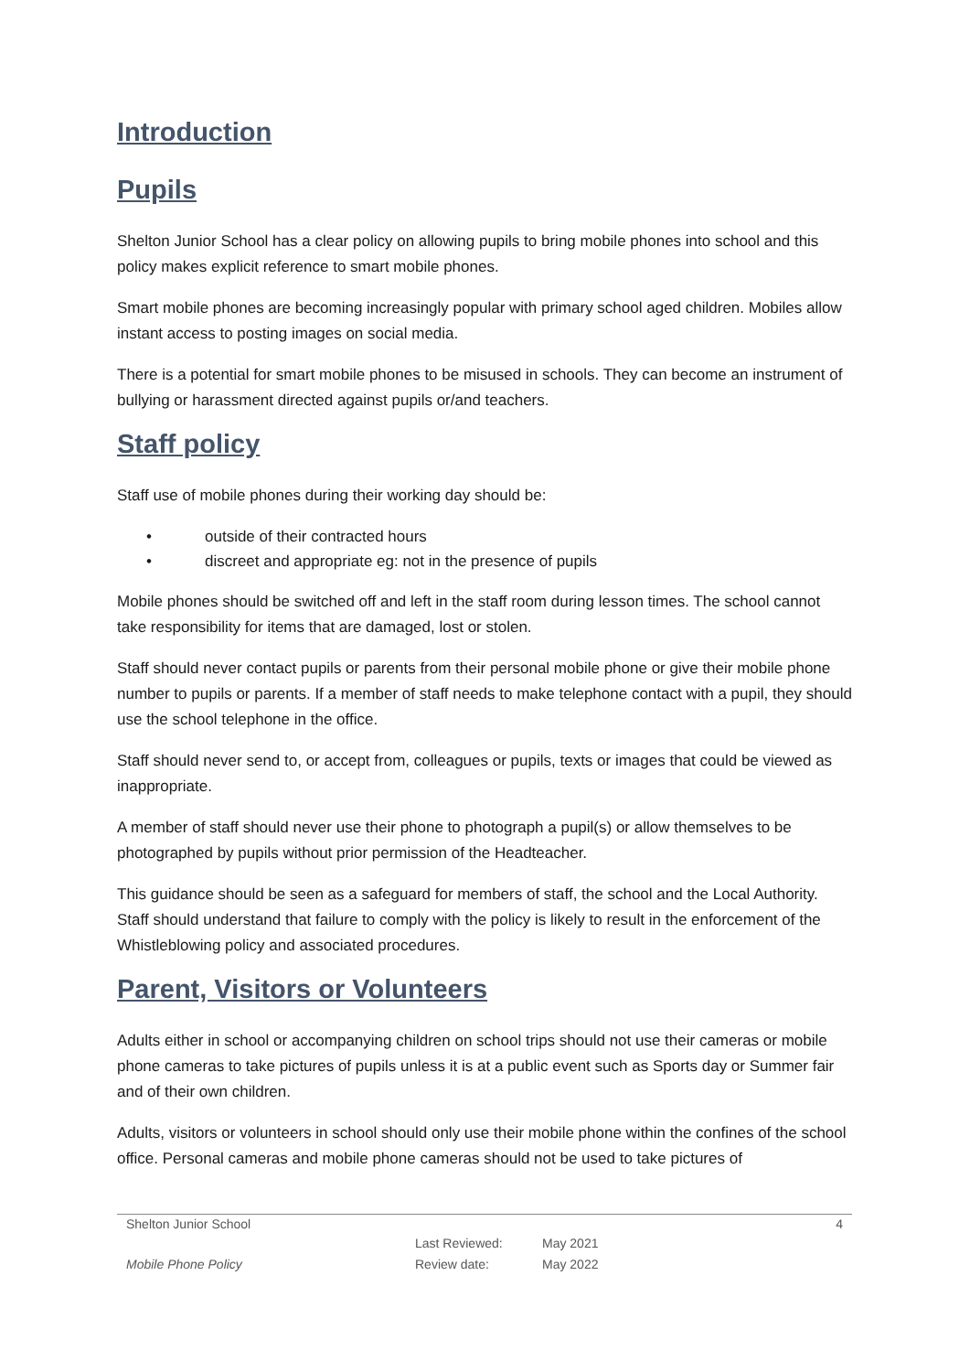Introduction
Pupils
Shelton Junior School has a clear policy on allowing pupils to bring mobile phones into school and this policy makes explicit reference to smart mobile phones.
Smart mobile phones are becoming increasingly popular with primary school aged children. Mobiles allow instant access to posting images on social media.
There is a potential for smart mobile phones to be misused in schools. They can become an instrument of bullying or harassment directed against pupils or/and teachers.
Staff policy
Staff use of mobile phones during their working day should be:
• outside of their contracted hours
• discreet and appropriate eg: not in the presence of pupils
Mobile phones should be switched off and left in the staff room during lesson times. The school cannot take responsibility for items that are damaged, lost or stolen.
Staff should never contact pupils or parents from their personal mobile phone or give their mobile phone number to pupils or parents. If a member of staff needs to make telephone contact with a pupil, they should use the school telephone in the office.
Staff should never send to, or accept from, colleagues or pupils, texts or images that could be viewed as inappropriate.
A member of staff should never use their phone to photograph a pupil(s) or allow themselves to be photographed by pupils without prior permission of the Headteacher.
This guidance should be seen as a safeguard for members of staff, the school and the Local Authority. Staff should understand that failure to comply with the policy is likely to result in the enforcement of the Whistleblowing policy and associated procedures.
Parent, Visitors or Volunteers
Adults either in school or accompanying children on school trips should not use their cameras or mobile phone cameras to take pictures of pupils unless it is at a public event such as Sports day or Summer fair and of their own children.
Adults, visitors or volunteers in school should only use their mobile phone within the confines of the school office. Personal cameras and mobile phone cameras should not be used to take pictures of
Shelton Junior School 4
Last Reviewed: May 2021
Mobile Phone Policy Review date: May 2022